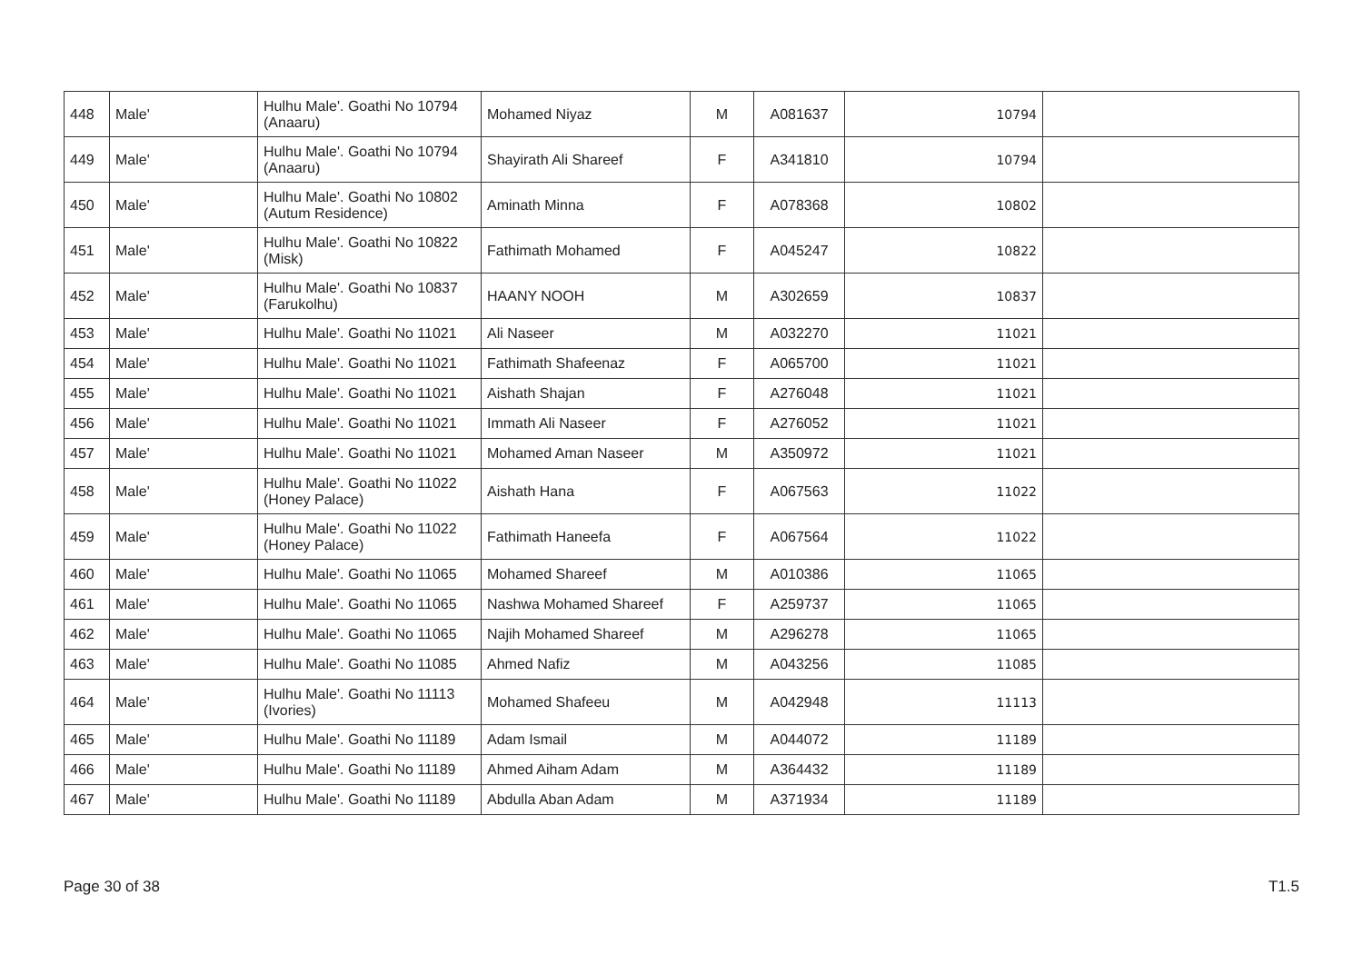| 448 | Male' | Hulhu Male'. Goathi No 10794 (Anaaru) | Mohamed Niyaz | M | A081637 | 10794 | |
| 449 | Male' | Hulhu Male'. Goathi No 10794 (Anaaru) | Shayirath Ali Shareef | F | A341810 | 10794 | |
| 450 | Male' | Hulhu Male'. Goathi No 10802 (Autum Residence) | Aminath Minna | F | A078368 | 10802 | |
| 451 | Male' | Hulhu Male'. Goathi No 10822 (Misk) | Fathimath Mohamed | F | A045247 | 10822 | |
| 452 | Male' | Hulhu Male'. Goathi No 10837 (Farukolhu) | HAANY NOOH | M | A302659 | 10837 | |
| 453 | Male' | Hulhu Male'. Goathi No 11021 | Ali Naseer | M | A032270 | 11021 | |
| 454 | Male' | Hulhu Male'. Goathi No 11021 | Fathimath Shafeenaz | F | A065700 | 11021 | |
| 455 | Male' | Hulhu Male'. Goathi No 11021 | Aishath Shajan | F | A276048 | 11021 | |
| 456 | Male' | Hulhu Male'. Goathi No 11021 | Immath Ali Naseer | F | A276052 | 11021 | |
| 457 | Male' | Hulhu Male'. Goathi No 11021 | Mohamed Aman Naseer | M | A350972 | 11021 | |
| 458 | Male' | Hulhu Male'. Goathi No 11022 (Honey Palace) | Aishath Hana | F | A067563 | 11022 | |
| 459 | Male' | Hulhu Male'. Goathi No 11022 (Honey Palace) | Fathimath Haneefa | F | A067564 | 11022 | |
| 460 | Male' | Hulhu Male'. Goathi No 11065 | Mohamed Shareef | M | A010386 | 11065 | |
| 461 | Male' | Hulhu Male'. Goathi No 11065 | Nashwa Mohamed Shareef | F | A259737 | 11065 | |
| 462 | Male' | Hulhu Male'. Goathi No 11065 | Najih Mohamed Shareef | M | A296278 | 11065 | |
| 463 | Male' | Hulhu Male'. Goathi No 11085 | Ahmed Nafiz | M | A043256 | 11085 | |
| 464 | Male' | Hulhu Male'. Goathi No 11113 (Ivories) | Mohamed Shafeeu | M | A042948 | 11113 | |
| 465 | Male' | Hulhu Male'. Goathi No 11189 | Adam Ismail | M | A044072 | 11189 | |
| 466 | Male' | Hulhu Male'. Goathi No 11189 | Ahmed Aiham Adam | M | A364432 | 11189 | |
| 467 | Male' | Hulhu Male'. Goathi No 11189 | Abdulla Aban Adam | M | A371934 | 11189 | |
Page 30 of 38 T1.5